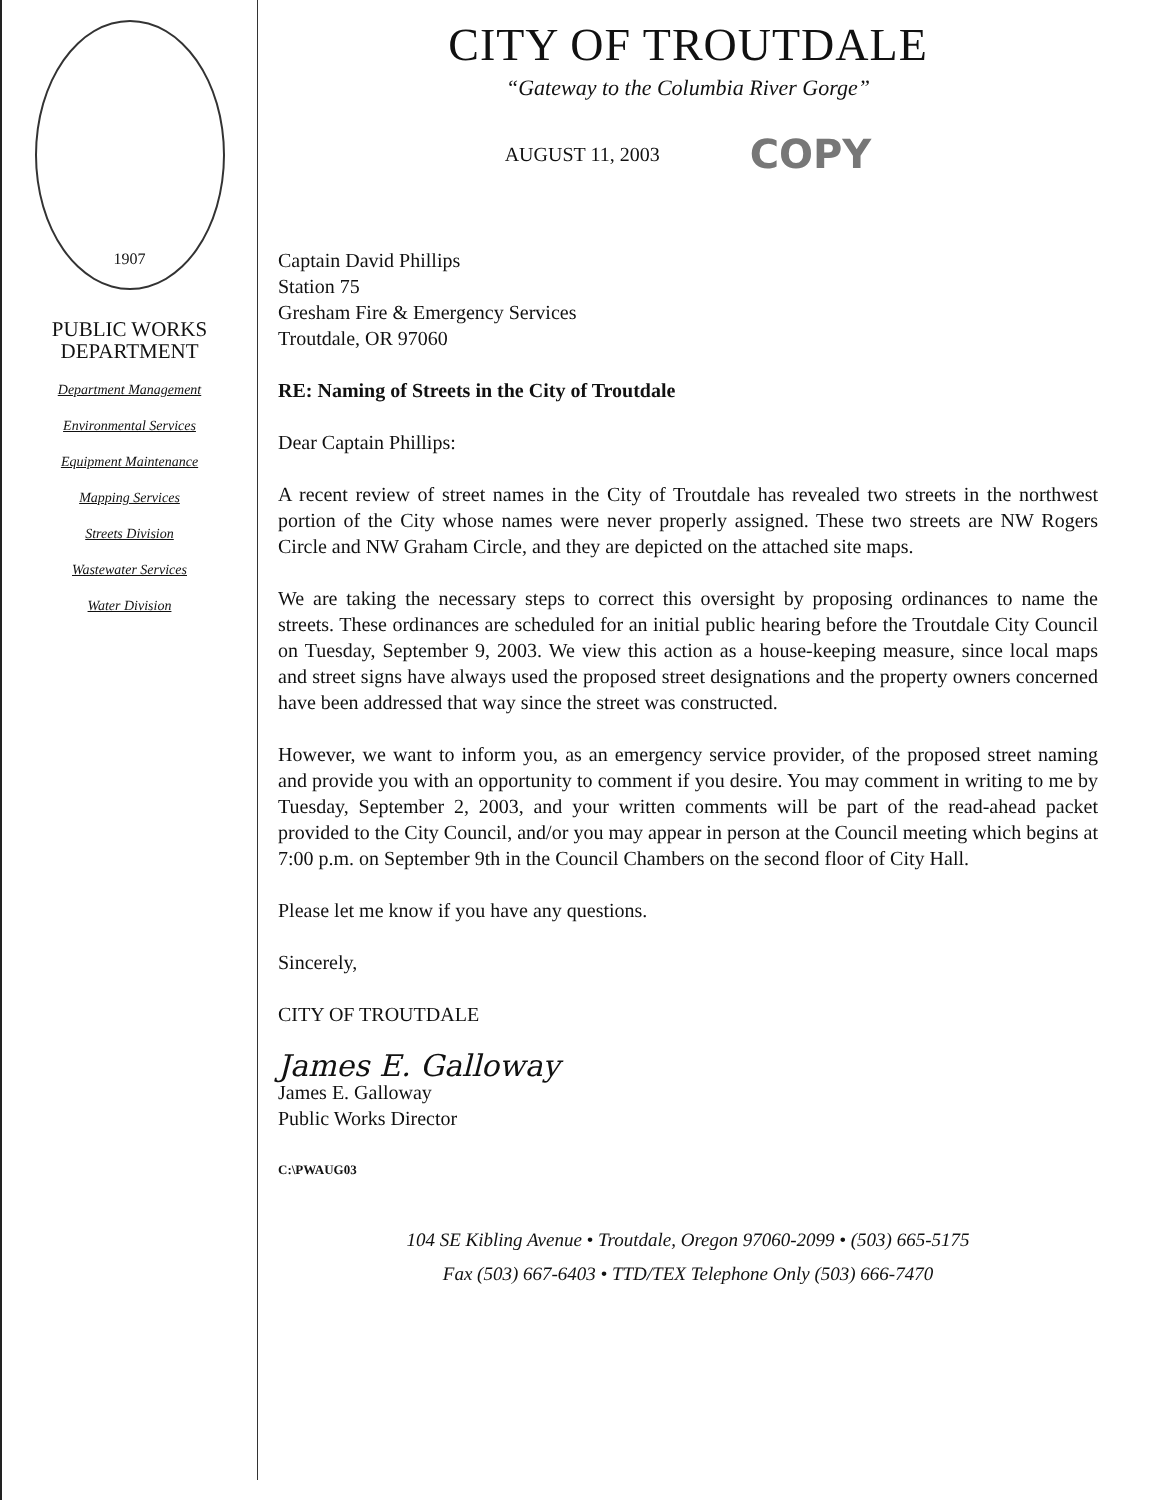1907
PUBLIC WORKS
DEPARTMENT
Department Management
Environmental Services
Equipment Maintenance
Mapping Services
Streets Division
Wastewater Services
Water Division
CITY OF TROUTDALE
“Gateway to the Columbia River Gorge”
AUGUST 11, 2003 COPY
Captain David Phillips
Station 75
Gresham Fire & Emergency Services
Troutdale, OR 97060
RE: Naming of Streets in the City of Troutdale
Dear Captain Phillips:
A recent review of street names in the City of Troutdale has revealed two streets in the northwest portion of the City whose names were never properly assigned. These two streets are NW Rogers Circle and NW Graham Circle, and they are depicted on the attached site maps.
We are taking the necessary steps to correct this oversight by proposing ordinances to name the streets. These ordinances are scheduled for an initial public hearing before the Troutdale City Council on Tuesday, September 9, 2003. We view this action as a house-keeping measure, since local maps and street signs have always used the proposed street designations and the property owners concerned have been addressed that way since the street was constructed.
However, we want to inform you, as an emergency service provider, of the proposed street naming and provide you with an opportunity to comment if you desire. You may comment in writing to me by Tuesday, September 2, 2003, and your written comments will be part of the read-ahead packet provided to the City Council, and/or you may appear in person at the Council meeting which begins at 7:00 p.m. on September 9th in the Council Chambers on the second floor of City Hall.
Please let me know if you have any questions.
Sincerely,
CITY OF TROUTDALE
James E. Galloway
James E. Galloway
Public Works Director
C:\PWAUG03
104 SE Kibling Avenue • Troutdale, Oregon 97060-2099 • (503) 665-5175
Fax (503) 667-6403 • TTD/TEX Telephone Only (503) 666-7470